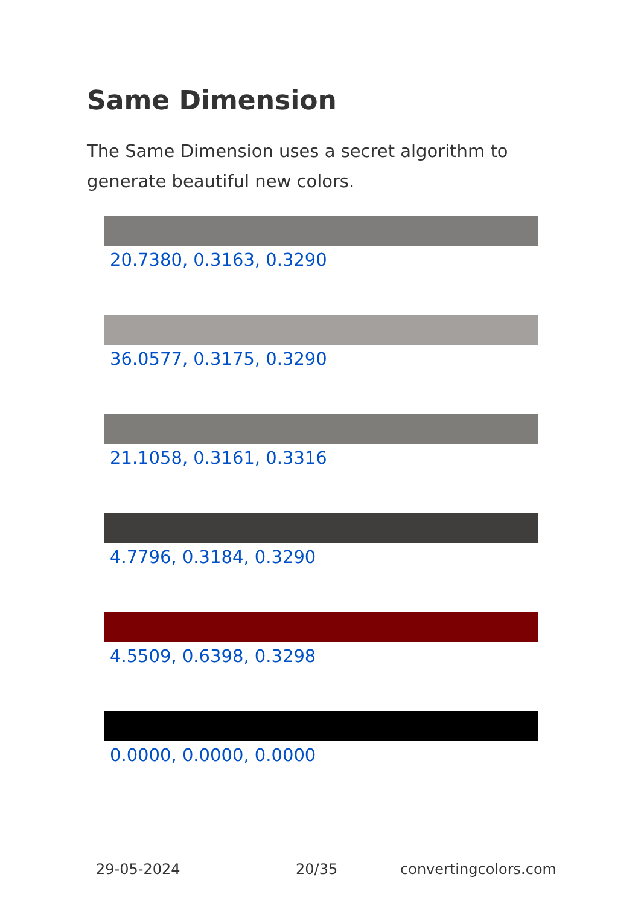Same Dimension
The Same Dimension uses a secret algorithm to generate beautiful new colors.
20.7380, 0.3163, 0.3290
36.0577, 0.3175, 0.3290
21.1058, 0.3161, 0.3316
4.7796, 0.3184, 0.3290
4.5509, 0.6398, 0.3298
0.0000, 0.0000, 0.0000
29-05-2024 20/35 convertingcolors.com